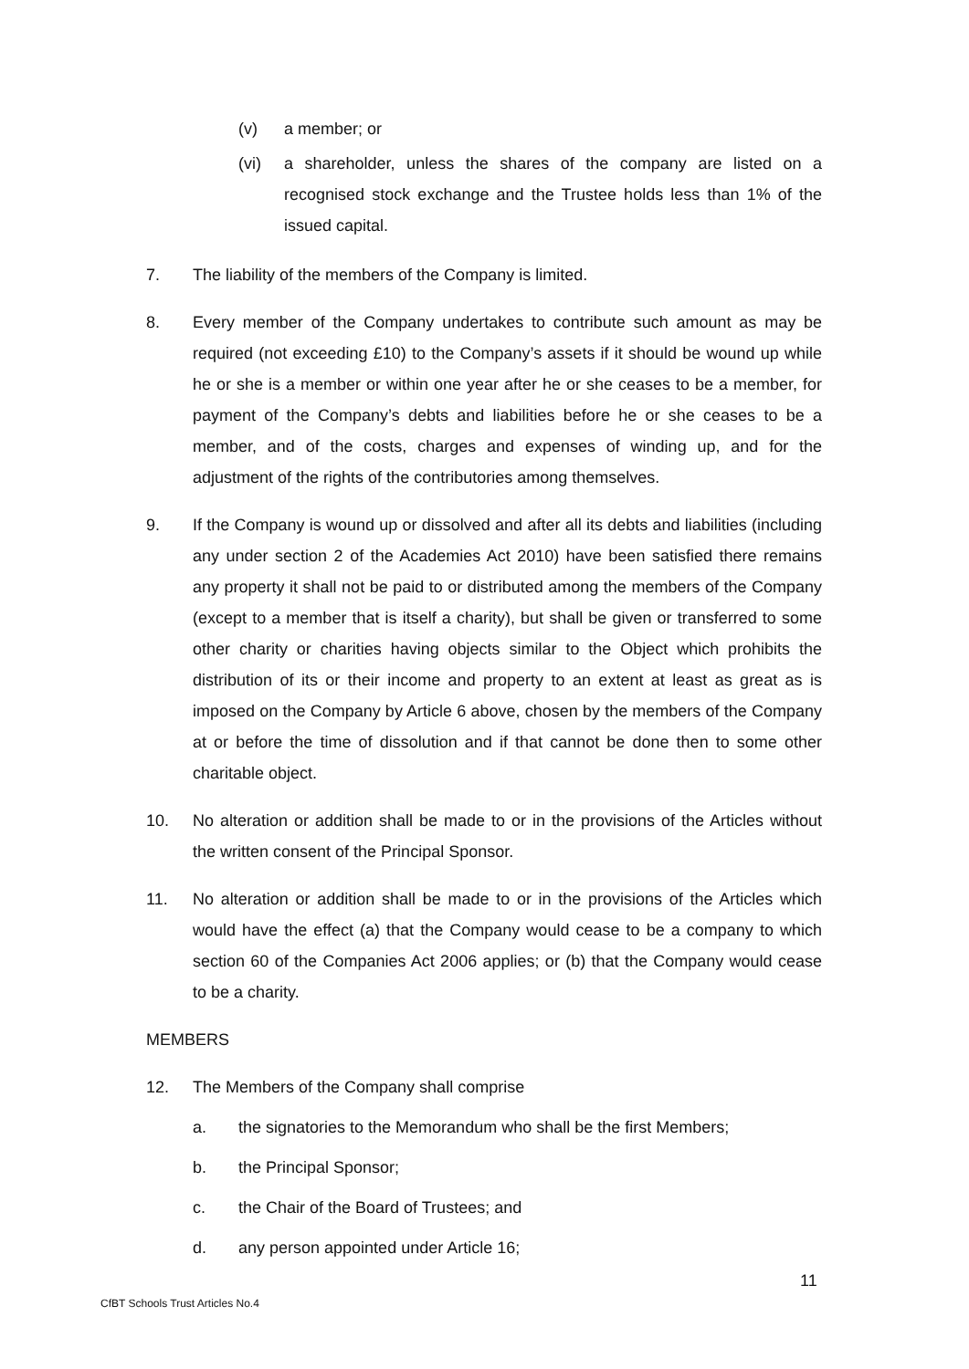(v) a member; or
(vi) a shareholder, unless the shares of the company are listed on a recognised stock exchange and the Trustee holds less than 1% of the issued capital.
7. The liability of the members of the Company is limited.
8. Every member of the Company undertakes to contribute such amount as may be required (not exceeding £10) to the Company’s assets if it should be wound up while he or she is a member or within one year after he or she ceases to be a member, for payment of the Company’s debts and liabilities before he or she ceases to be a member, and of the costs, charges and expenses of winding up, and for the adjustment of the rights of the contributories among themselves.
9. If the Company is wound up or dissolved and after all its debts and liabilities (including any under section 2 of the Academies Act 2010) have been satisfied there remains any property it shall not be paid to or distributed among the members of the Company (except to a member that is itself a charity), but shall be given or transferred to some other charity or charities having objects similar to the Object which prohibits the distribution of its or their income and property to an extent at least as great as is imposed on the Company by Article 6 above, chosen by the members of the Company at or before the time of dissolution and if that cannot be done then to some other charitable object.
10. No alteration or addition shall be made to or in the provisions of the Articles without the written consent of the Principal Sponsor.
11. No alteration or addition shall be made to or in the provisions of the Articles which would have the effect (a) that the Company would cease to be a company to which section 60 of the Companies Act 2006 applies; or (b) that the Company would cease to be a charity.
MEMBERS
12. The Members of the Company shall comprise
a. the signatories to the Memorandum who shall be the first Members;
b. the Principal Sponsor;
c. the Chair of the Board of Trustees; and
d. any person appointed under Article 16;
11
CfBT Schools Trust Articles No.4